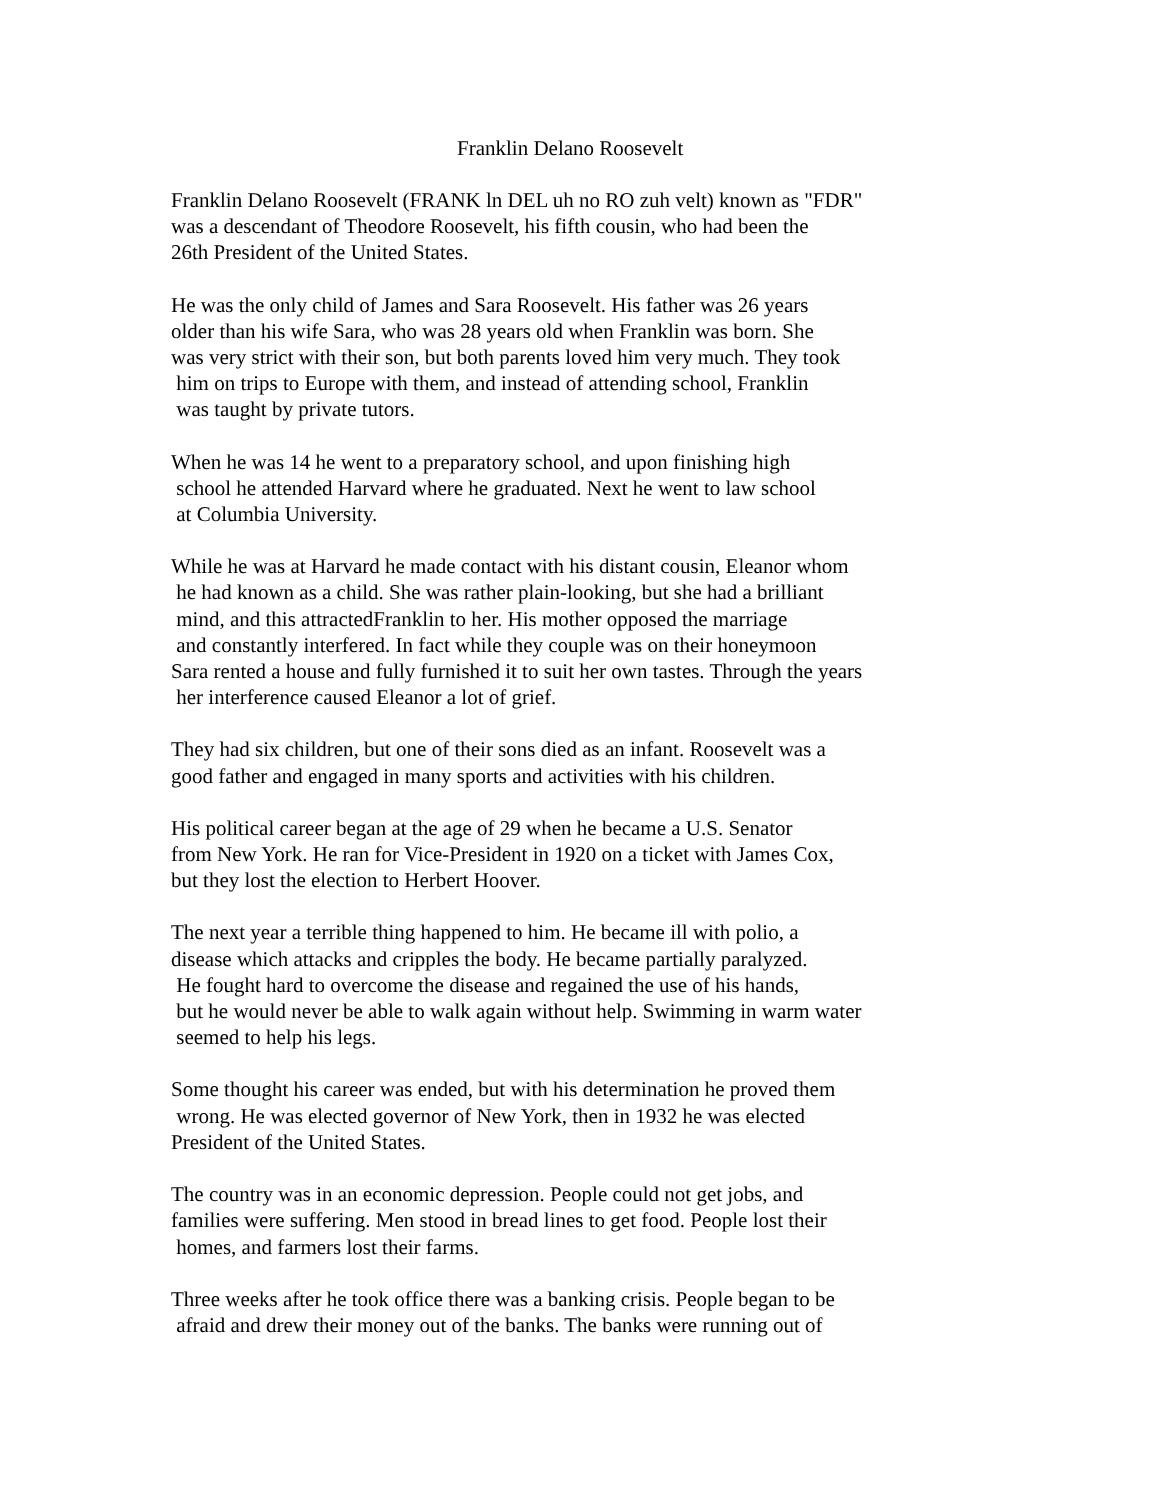Franklin Delano Roosevelt
Franklin Delano Roosevelt (FRANK ln DEL uh no RO zuh velt) known as "FDR" was a descendant of Theodore Roosevelt, his fifth cousin, who had been the 26th President of the United States.
He was the only child of James and Sara Roosevelt. His father was 26 years older than his wife Sara, who was 28 years old when Franklin was born. She was very strict with their son, but both parents loved him very much. They took him on trips to Europe with them, and instead of attending school, Franklin was taught by private tutors.
When he was 14 he went to a preparatory school, and upon finishing high school he attended Harvard where he graduated. Next he went to law school at Columbia University.
While he was at Harvard he made contact with his distant cousin, Eleanor whom he had known as a child. She was rather plain-looking, but she had a brilliant mind, and this attractedFranklin to her. His mother opposed the marriage and constantly interfered. In fact while they couple was on their honeymoon Sara rented a house and fully furnished it to suit her own tastes. Through the years her interference caused Eleanor a lot of grief.
They had six children, but one of their sons died as an infant. Roosevelt was a good father and engaged in many sports and activities with his children.
His political career began at the age of 29 when he became a U.S. Senator from New York. He ran for Vice-President in 1920 on a ticket with James Cox, but they lost the election to Herbert Hoover.
The next year a terrible thing happened to him. He became ill with polio, a disease which attacks and cripples the body. He became partially paralyzed. He fought hard to overcome the disease and regained the use of his hands, but he would never be able to walk again without help. Swimming in warm water seemed to help his legs.
Some thought his career was ended, but with his determination he proved them wrong. He was elected governor of New York, then in 1932 he was elected President of the United States.
The country was in an economic depression. People could not get jobs, and families were suffering. Men stood in bread lines to get food. People lost their homes, and farmers lost their farms.
Three weeks after he took office there was a banking crisis. People began to be afraid and drew their money out of the banks. The banks were running out of